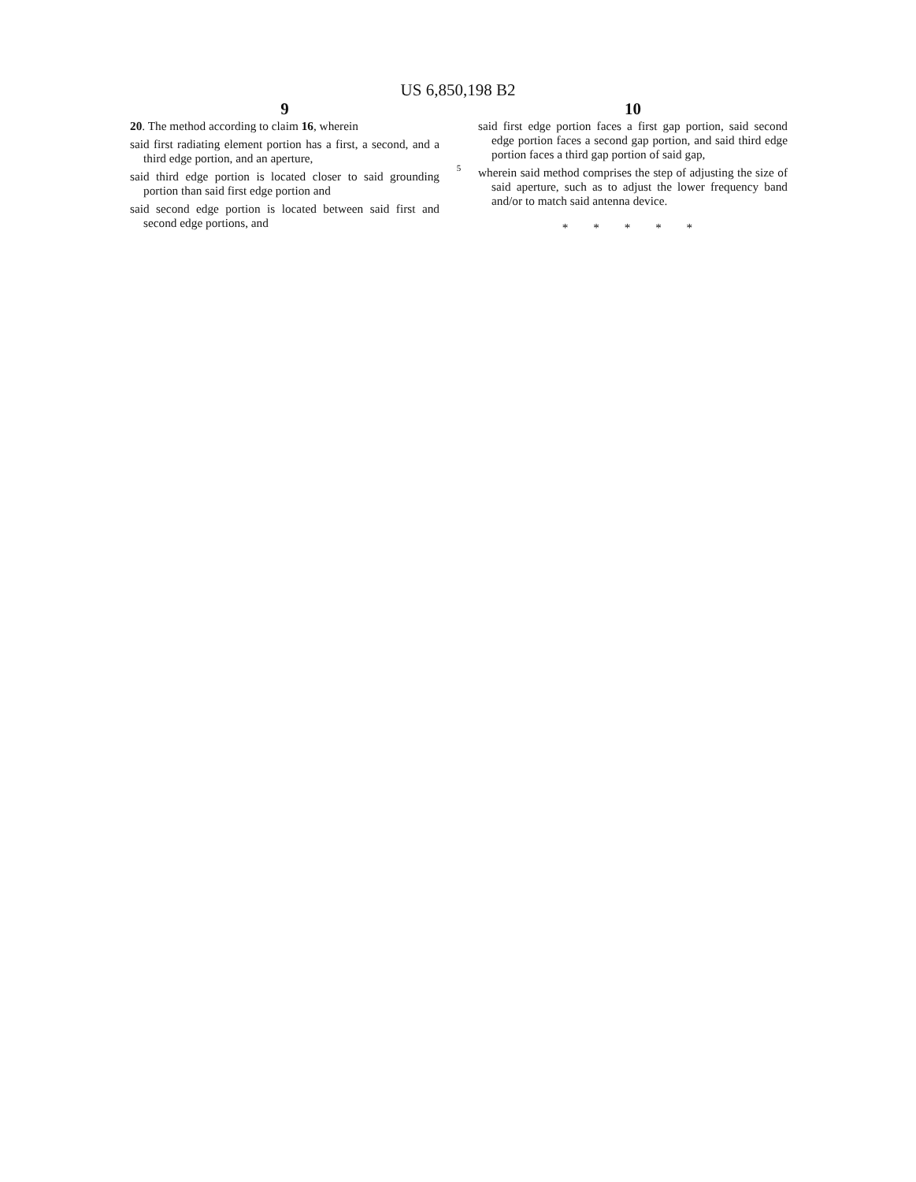US 6,850,198 B2
9
20. The method according to claim 16, wherein
said first radiating element portion has a first, a second, and a third edge portion, and an aperture,
said third edge portion is located closer to said grounding portion than said first edge portion and
said second edge portion is located between said first and second edge portions, and
5
10
said first edge portion faces a first gap portion, said second edge portion faces a second gap portion, and said third edge portion faces a third gap portion of said gap,
wherein said method comprises the step of adjusting the size of said aperture, such as to adjust the lower frequency band and/or to match said antenna device.
* * * * *